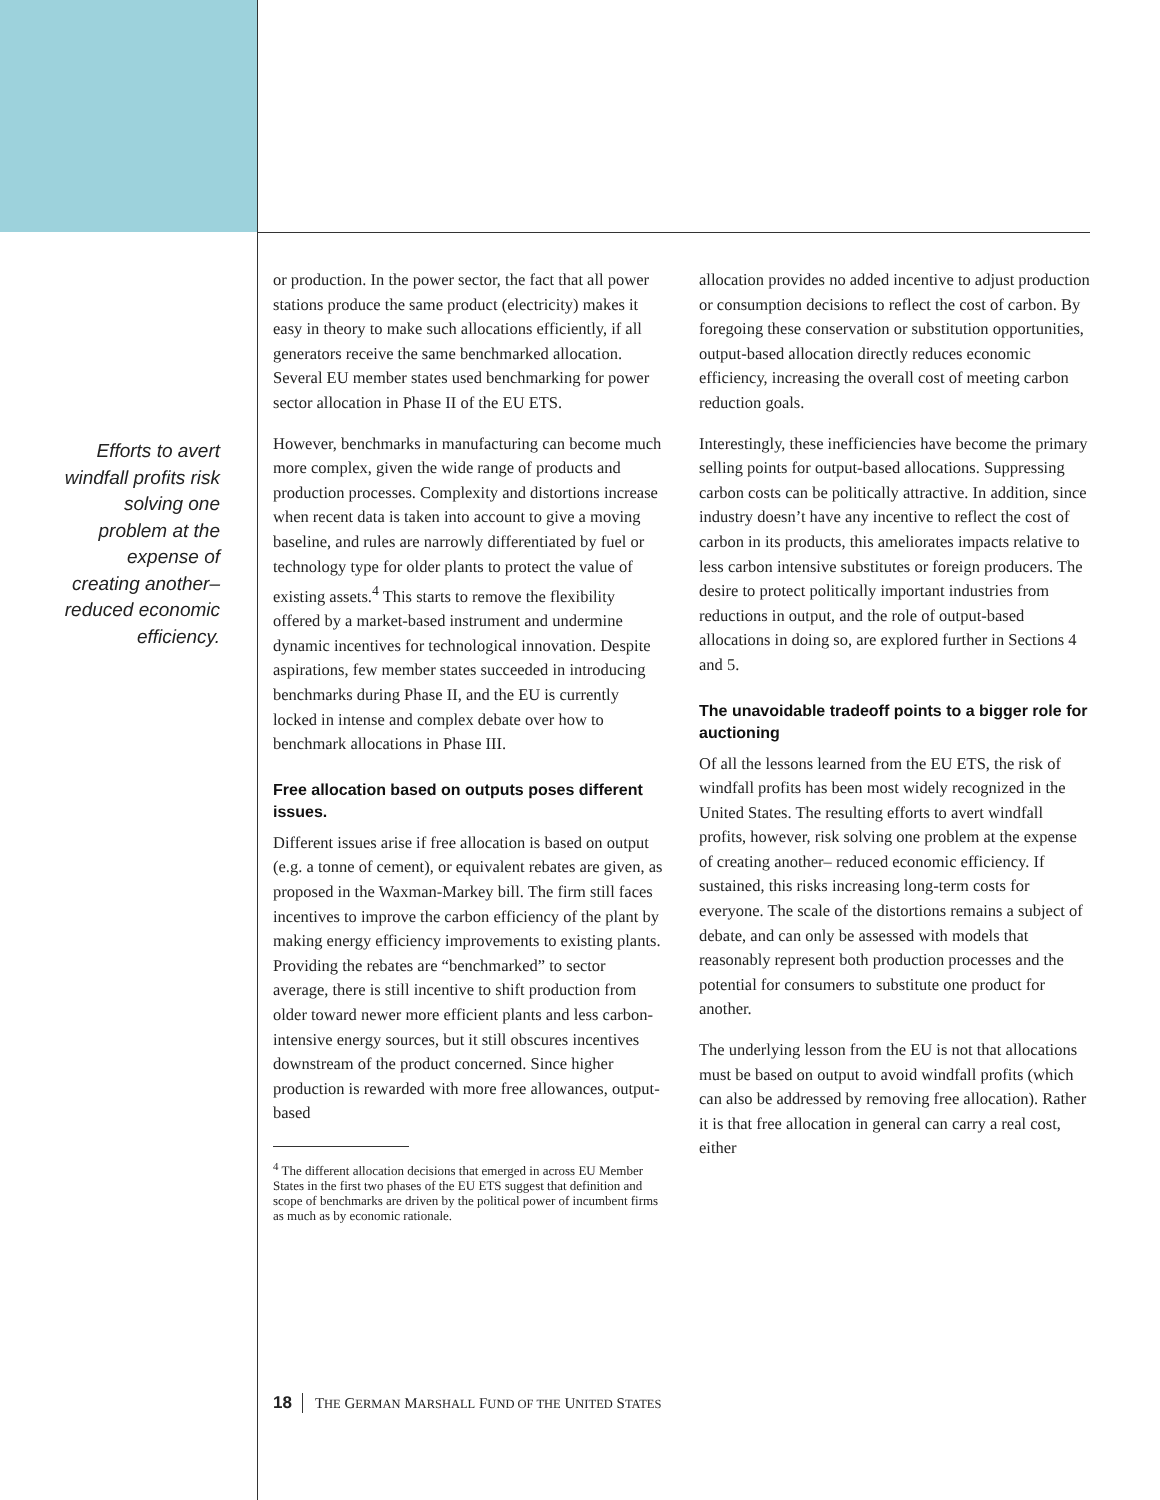Efforts to avert windfall profits risk solving one problem at the expense of creating another– reduced economic efficiency.
or production. In the power sector, the fact that all power stations produce the same product (electricity) makes it easy in theory to make such allocations efficiently, if all generators receive the same benchmarked allocation. Several EU member states used benchmarking for power sector allocation in Phase II of the EU ETS.
However, benchmarks in manufacturing can become much more complex, given the wide range of products and production processes. Complexity and distortions increase when recent data is taken into account to give a moving baseline, and rules are narrowly differentiated by fuel or technology type for older plants to protect the value of existing assets.<sup>4</sup> This starts to remove the flexibility offered by a market-based instrument and undermine dynamic incentives for technological innovation. Despite aspirations, few member states succeeded in introducing benchmarks during Phase II, and the EU is currently locked in intense and complex debate over how to benchmark allocations in Phase III.
Free allocation based on outputs poses different issues.
Different issues arise if free allocation is based on output (e.g. a tonne of cement), or equivalent rebates are given, as proposed in the Waxman-Markey bill. The firm still faces incentives to improve the carbon efficiency of the plant by making energy efficiency improvements to existing plants. Providing the rebates are “benchmarked” to sector average, there is still incentive to shift production from older toward newer more efficient plants and less carbon-intensive energy sources, but it still obscures incentives downstream of the product concerned. Since higher production is rewarded with more free allowances, output-based
<sup>4</sup> The different allocation decisions that emerged in across EU Member States in the first two phases of the EU ETS suggest that definition and scope of benchmarks are driven by the political power of incumbent firms as much as by economic rationale.
allocation provides no added incentive to adjust production or consumption decisions to reflect the cost of carbon. By foregoing these conservation or substitution opportunities, output-based allocation directly reduces economic efficiency, increasing the overall cost of meeting carbon reduction goals.
Interestingly, these inefficiencies have become the primary selling points for output-based allocations. Suppressing carbon costs can be politically attractive. In addition, since industry doesn’t have any incentive to reflect the cost of carbon in its products, this ameliorates impacts relative to less carbon intensive substitutes or foreign producers. The desire to protect politically important industries from reductions in output, and the role of output-based allocations in doing so, are explored further in Sections 4 and 5.
The unavoidable tradeoff points to a bigger role for auctioning
Of all the lessons learned from the EU ETS, the risk of windfall profits has been most widely recognized in the United States. The resulting efforts to avert windfall profits, however, risk solving one problem at the expense of creating another– reduced economic efficiency. If sustained, this risks increasing long-term costs for everyone. The scale of the distortions remains a subject of debate, and can only be assessed with models that reasonably represent both production processes and the potential for consumers to substitute one product for another.
The underlying lesson from the EU is not that allocations must be based on output to avoid windfall profits (which can also be addressed by removing free allocation). Rather it is that free allocation in general can carry a real cost, either
18 THE GERMAN MARSHALL FUND OF THE UNITED STATES